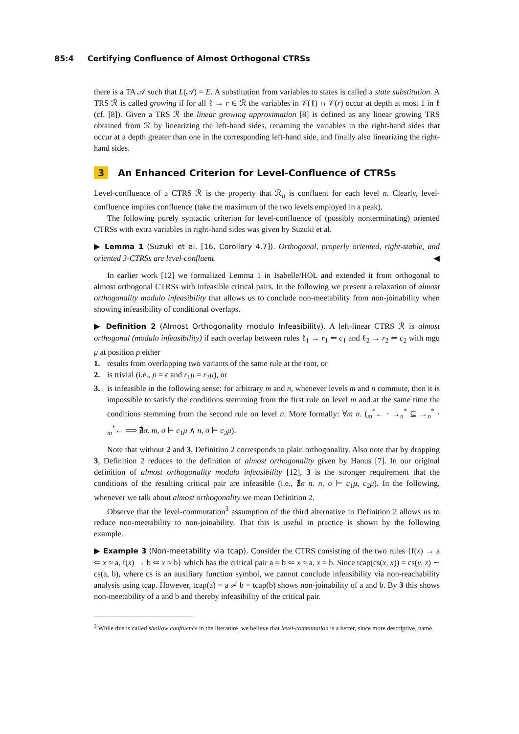85:4 Certifying Confluence of Almost Orthogonal CTRSs
there is a TA 𝒜 such that L(𝒜) = E. A substitution from variables to states is called a state substitution. A TRS ℛ is called growing if for all ℓ → r ∈ ℛ the variables in 𝒱(ℓ) ∩ 𝒱(r) occur at depth at most 1 in ℓ (cf. [8]). Given a TRS ℛ the linear growing approximation [8] is defined as any linear growing TRS obtained from ℛ by linearizing the left-hand sides, renaming the variables in the right-hand sides that occur at a depth greater than one in the corresponding left-hand side, and finally also linearizing the right-hand sides.
3 An Enhanced Criterion for Level-Confluence of CTRSs
Level-confluence of a CTRS ℛ is the property that ℛ<sub>n</sub> is confluent for each level n. Clearly, level-confluence implies confluence (take the maximum of the two levels employed in a peak).
The following purely syntactic criterion for level-confluence of (possibly nonterminating) oriented CTRSs with extra variables in right-hand sides was given by Suzuki et al.
▶ Lemma 1 (Suzuki et al. [16, Corollary 4.7]). Orthogonal, properly oriented, right-stable, and oriented 3-CTRSs are level-confluent. ◀
In earlier work [12] we formalized Lemma 1 in Isabelle/HOL and extended it from orthogonal to almost orthogonal CTRSs with infeasible critical pairs. In the following we present a relaxation of almost orthogonality modulo infeasibility that allows us to conclude non-meetability from non-joinability when showing infeasibility of conditional overlaps.
▶ Definition 2 (Almost Orthogonality modulo Infeasibility). A left-linear CTRS ℛ is almost orthogonal (modulo infeasibility) if each overlap between rules ℓ<sub>1</sub> → r<sub>1</sub> ⇐ c<sub>1</sub> and ℓ<sub>2</sub> → r<sub>2</sub> ⇐ c<sub>2</sub> with mgu μ at position p either
1. results from overlapping two variants of the same rule at the root, or
2. is trivial (i.e., p = ϵ and r<sub>1</sub>μ = r<sub>2</sub>μ), or
3. is infeasible in the following sense: for arbitrary m and n, whenever levels m and n commute, then it is impossible to satisfy the conditions stemming from the first rule on level m and at the same time the conditions stemming from the second rule on level n. More formally: ∀m n. (<sub>m</sub><sup>*</sup>← · →<sub>n</sub><sup>*</sup> ⊆ →<sub>n</sub><sup>*</sup> · <sub>m</sub><sup>*</sup>← ⟹ ∄σ. m, σ ⊢ c<sub>1</sub>μ ∧ n, σ ⊢ c<sub>2</sub>μ).
Note that without 2 and 3, Definition 2 corresponds to plain orthogonality. Also note that by dropping 3, Definition 2 reduces to the definition of almost orthogonality given by Hanus [7]. In our original definition of almost orthogonality modulo infeasibility [12], 3 is the stronger requirement that the conditions of the resulting critical pair are infeasible (i.e., ∄σ n. n, σ ⊢ c<sub>1</sub>μ, c<sub>2</sub>μ). In the following, whenever we talk about almost orthogonality we mean Definition 2.
Observe that the level-commutation<sup>3</sup> assumption of the third alternative in Definition 2 allows us to reduce non-meetability to non-joinability. That this is useful in practice is shown by the following example.
▶ Example 3 (Non-meetability via tcap). Consider the CTRS consisting of the two rules {f(x) → a ⇐ x ≈ a, f(x) → b ⇐ x ≈ b} which has the critical pair a ≈ b ⇐ x ≈ a, x ≈ b. Since tcap(cs(x, x)) = cs(y, z) ∼ cs(a, b), where cs is an auxiliary function symbol, we cannot conclude infeasibility via non-reachability analysis using tcap. However, tcap(a) = a ≁ b = tcap(b) shows non-joinability of a and b. By 3 this shows non-meetability of a and b and thereby infeasibility of the critical pair.
<sup>3</sup> While this is called shallow confluence in the literature, we believe that level-commutation is a better, since more descriptive, name.